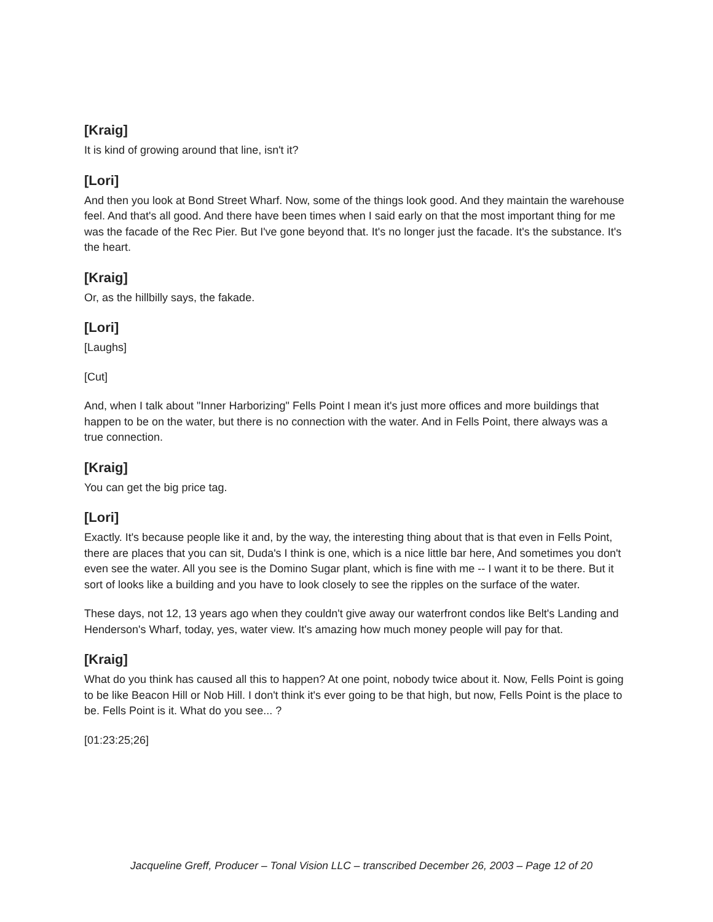[Kraig]
It is kind of growing around that line, isn't it?
[Lori]
And then you look at Bond Street Wharf. Now, some of the things look good. And they maintain the warehouse feel. And that's all good. And there have been times when I said early on that the most important thing for me was the facade of the Rec Pier. But I've gone beyond that. It's no longer just the facade. It's the substance. It's the heart.
[Kraig]
Or, as the hillbilly says, the fakade.
[Lori]
[Laughs]
[Cut]
And, when I talk about "Inner Harborizing" Fells Point I mean it's just more offices and more buildings that happen to be on the water, but there is no connection with the water. And in Fells Point, there always was a true connection.
[Kraig]
You can get the big price tag.
[Lori]
Exactly. It's because people like it and, by the way, the interesting thing about that is that even in Fells Point, there are places that you can sit, Duda's I think is one, which is a nice little bar here, And sometimes you don't even see the water. All you see is the Domino Sugar plant, which is fine with me -- I want it to be there. But it sort of looks like a building and you have to look closely to see the ripples on the surface of the water.
These days, not 12, 13 years ago when they couldn't give away our waterfront condos like Belt's Landing and Henderson's Wharf, today, yes, water view. It's amazing how much money people will pay for that.
[Kraig]
What do you think has caused all this to happen? At one point, nobody twice about it. Now, Fells Point is going to be like Beacon Hill or Nob Hill. I don't think it's ever going to be that high, but now, Fells Point is the place to be. Fells Point is it. What do you see... ?
[01:23:25;26]
Jacqueline Greff, Producer – Tonal Vision LLC – transcribed December 26, 2003 – Page 12 of 20